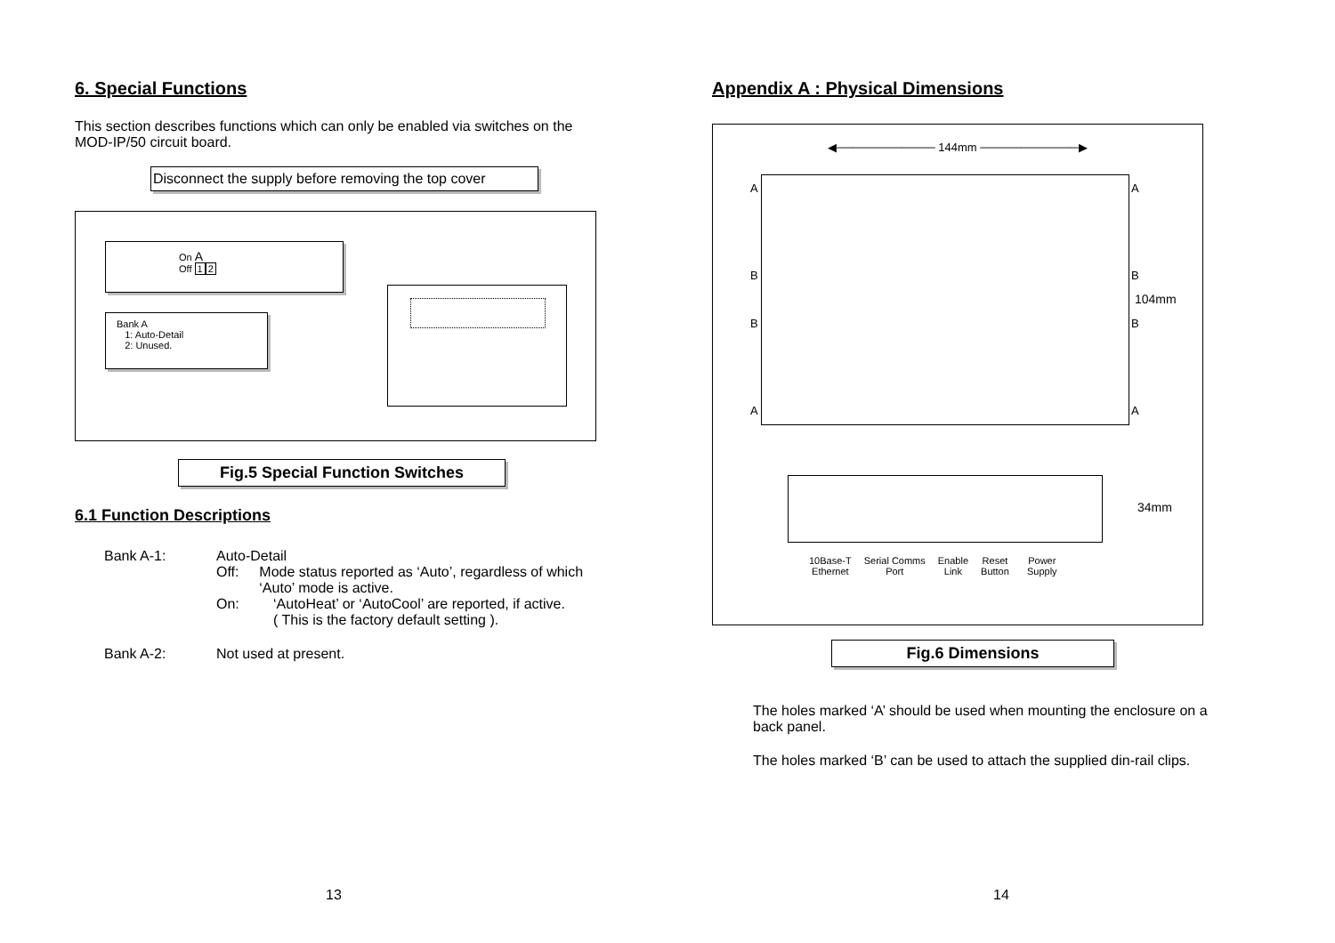6. Special Functions
This section describes functions which can only be enabled via switches on the MOD-IP/50 circuit board.
Disconnect the supply before removing the top cover
On A
Off 12
Bank A
1: Auto-Detail
2: Unused.
Fig.5 Special Function Switches
6.1 Function Descriptions
Bank A-1: Auto-Detail
Off: Mode status reported as ‘Auto’, regardless of which ‘Auto’ mode is active.
On: ‘AutoHeat’ or ‘AutoCool’ are reported, if active.
( This is the factory default setting ).
Bank A-2: Not used at present.
13
Appendix A : Physical Dimensions
◀──────────── 144mm ────────────▶
A A
B B
104mm
B B
A A
34mm
10Base-T
Ethernet Serial Comms
Port Enable
Link Reset
Button Power
Supply
Fig.6 Dimensions
The holes marked ‘A’ should be used when mounting the enclosure on a back panel.
The holes marked ‘B’ can be used to attach the supplied din-rail clips.
14